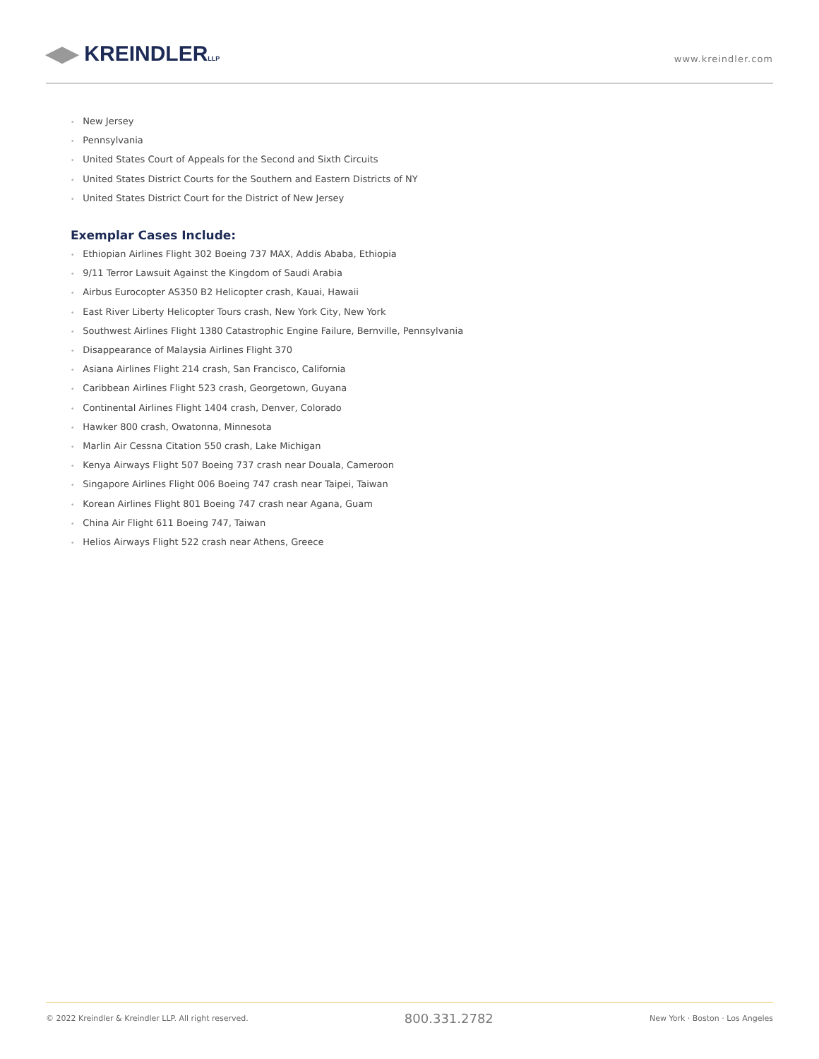◀▶ KREINDLERLLP
www.kreindler.com
• New Jersey
• Pennsylvania
• United States Court of Appeals for the Second and Sixth Circuits
• United States District Courts for the Southern and Eastern Districts of NY
• United States District Court for the District of New Jersey
Exemplar Cases Include:
• Ethiopian Airlines Flight 302 Boeing 737 MAX, Addis Ababa, Ethiopia
• 9/11 Terror Lawsuit Against the Kingdom of Saudi Arabia
• Airbus Eurocopter AS350 B2 Helicopter crash, Kauai, Hawaii
• East River Liberty Helicopter Tours crash, New York City, New York
• Southwest Airlines Flight 1380 Catastrophic Engine Failure, Bernville, Pennsylvania
• Disappearance of Malaysia Airlines Flight 370
• Asiana Airlines Flight 214 crash, San Francisco, California
• Caribbean Airlines Flight 523 crash, Georgetown, Guyana
• Continental Airlines Flight 1404 crash, Denver, Colorado
• Hawker 800 crash, Owatonna, Minnesota
• Marlin Air Cessna Citation 550 crash, Lake Michigan
• Kenya Airways Flight 507 Boeing 737 crash near Douala, Cameroon
• Singapore Airlines Flight 006 Boeing 747 crash near Taipei, Taiwan
• Korean Airlines Flight 801 Boeing 747 crash near Agana, Guam
• China Air Flight 611 Boeing 747, Taiwan
• Helios Airways Flight 522 crash near Athens, Greece
© 2022 Kreindler & Kreindler LLP. All right reserved.
800.331.2782
New York · Boston · Los Angeles